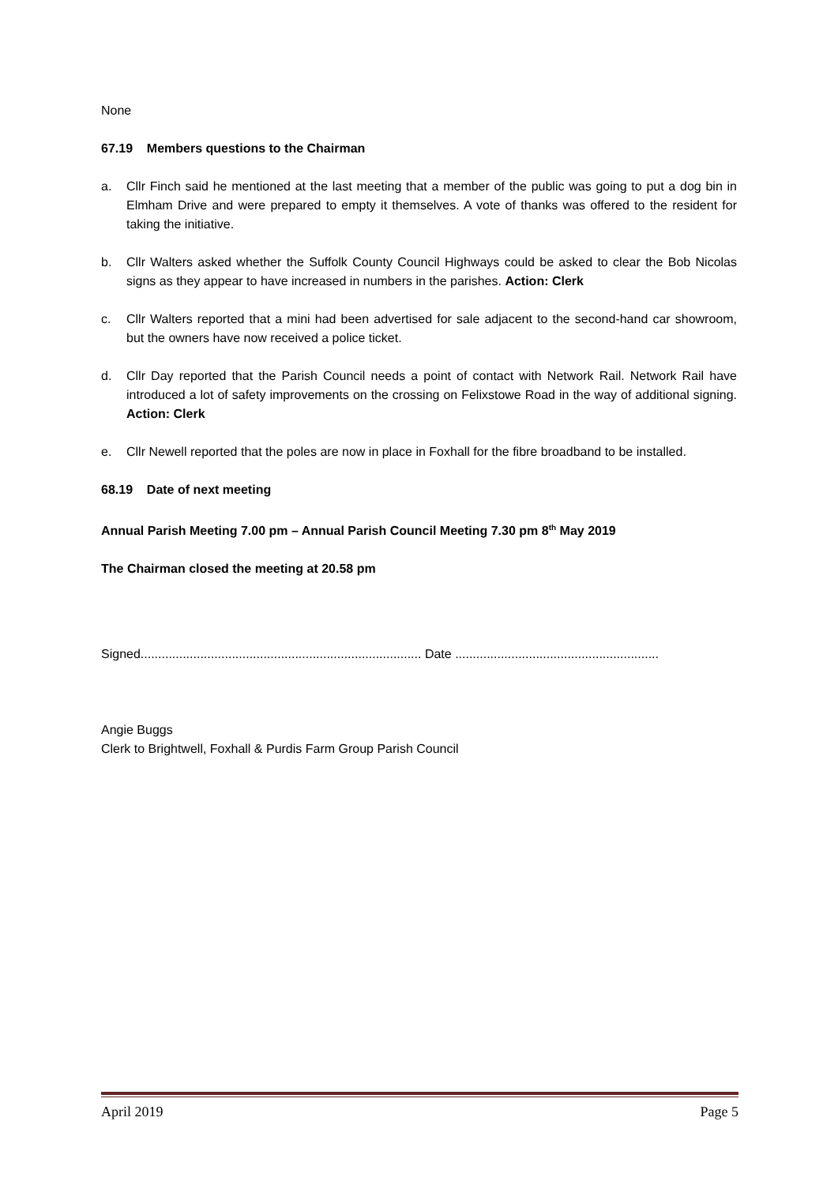None
67.19 Members questions to the Chairman
a. Cllr Finch said he mentioned at the last meeting that a member of the public was going to put a dog bin in Elmham Drive and were prepared to empty it themselves. A vote of thanks was offered to the resident for taking the initiative.
b. Cllr Walters asked whether the Suffolk County Council Highways could be asked to clear the Bob Nicolas signs as they appear to have increased in numbers in the parishes. Action: Clerk
c. Cllr Walters reported that a mini had been advertised for sale adjacent to the second-hand car showroom, but the owners have now received a police ticket.
d. Cllr Day reported that the Parish Council needs a point of contact with Network Rail. Network Rail have introduced a lot of safety improvements on the crossing on Felixstowe Road in the way of additional signing. Action: Clerk
e. Cllr Newell reported that the poles are now in place in Foxhall for the fibre broadband to be installed.
68.19 Date of next meeting
Annual Parish Meeting 7.00 pm – Annual Parish Council Meeting 7.30 pm 8<sup>th</sup> May 2019
The Chairman closed the meeting at 20.58 pm
Signed................................................................................ Date ..........................................................
Angie Buggs
Clerk to Brightwell, Foxhall & Purdis Farm Group Parish Council
April 2019 Page 5